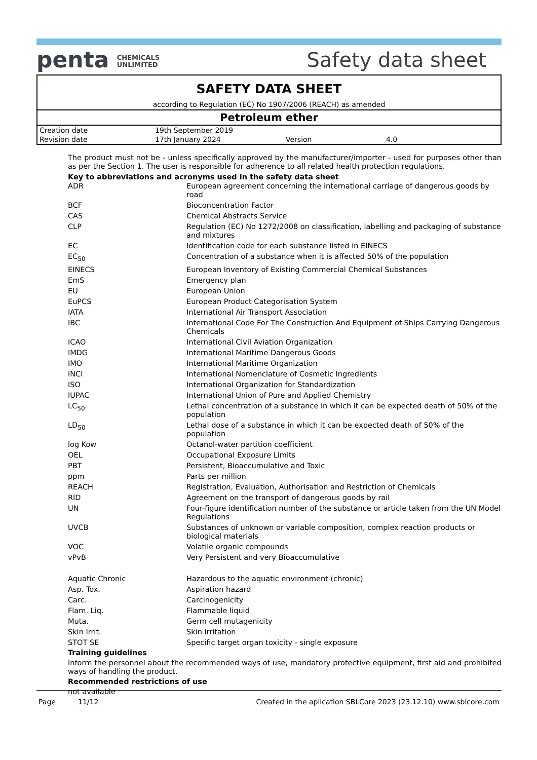penta CHEMICALS
UNLIMITED
Safety data sheet
SAFETY DATA SHEET
according to Regulation (EC) No 1907/2006 (REACH) as amended
Petroleum ether
| Creation date | 19th September 2019 | | |
| Revision date | 17th January 2024 | Version | 4.0 |
The product must not be - unless specifically approved by the manufacturer/importer - used for purposes other than as per the Section 1. The user is responsible for adherence to all related health protection regulations.
Key to abbreviations and acronyms used in the safety data sheet
| ADR | European agreement concerning the international carriage of dangerous goods by road |
| BCF | Bioconcentration Factor |
| CAS | Chemical Abstracts Service |
| CLP | Regulation (EC) No 1272/2008 on classification, labelling and packaging of substance and mixtures |
| EC | Identification code for each substance listed in EINECS |
| EC<sub>50</sub> | Concentration of a substance when it is affected 50% of the population |
| EINECS | European Inventory of Existing Commercial Chemical Substances |
| EmS | Emergency plan |
| EU | European Union |
| EuPCS | European Product Categorisation System |
| IATA | International Air Transport Association |
| IBC | International Code For The Construction And Equipment of Ships Carrying Dangerous Chemicals |
| ICAO | International Civil Aviation Organization |
| IMDG | International Maritime Dangerous Goods |
| IMO | International Maritime Organization |
| INCI | International Nomenclature of Cosmetic Ingredients |
| ISO | International Organization for Standardization |
| IUPAC | International Union of Pure and Applied Chemistry |
| LC<sub>50</sub> | Lethal concentration of a substance in which it can be expected death of 50% of the population |
| LD<sub>50</sub> | Lethal dose of a substance in which it can be expected death of 50% of the population |
| log Kow | Octanol-water partition coefficient |
| OEL | Occupational Exposure Limits |
| PBT | Persistent, Bioaccumulative and Toxic |
| ppm | Parts per million |
| REACH | Registration, Evaluation, Authorisation and Restriction of Chemicals |
| RID | Agreement on the transport of dangerous goods by rail |
| UN | Four-figure identification number of the substance or article taken from the UN Model Regulations |
| UVCB | Substances of unknown or variable composition, complex reaction products or biological materials |
| VOC | Volatile organic compounds |
| vPvB | Very Persistent and very Bioaccumulative |
| Aquatic Chronic | Hazardous to the aquatic environment (chronic) |
| Asp. Tox. | Aspiration hazard |
| Carc. | Carcinogenicity |
| Flam. Liq. | Flammable liquid |
| Muta. | Germ cell mutagenicity |
| Skin Irrit. | Skin irritation |
| STOT SE | Specific target organ toxicity - single exposure |
Training guidelines
Inform the personnel about the recommended ways of use, mandatory protective equipment, first aid and prohibited ways of handling the product.
Recommended restrictions of use
not available
Page 11/12 Created in the aplication SBLCore 2023 (23.12.10) www.sblcore.com